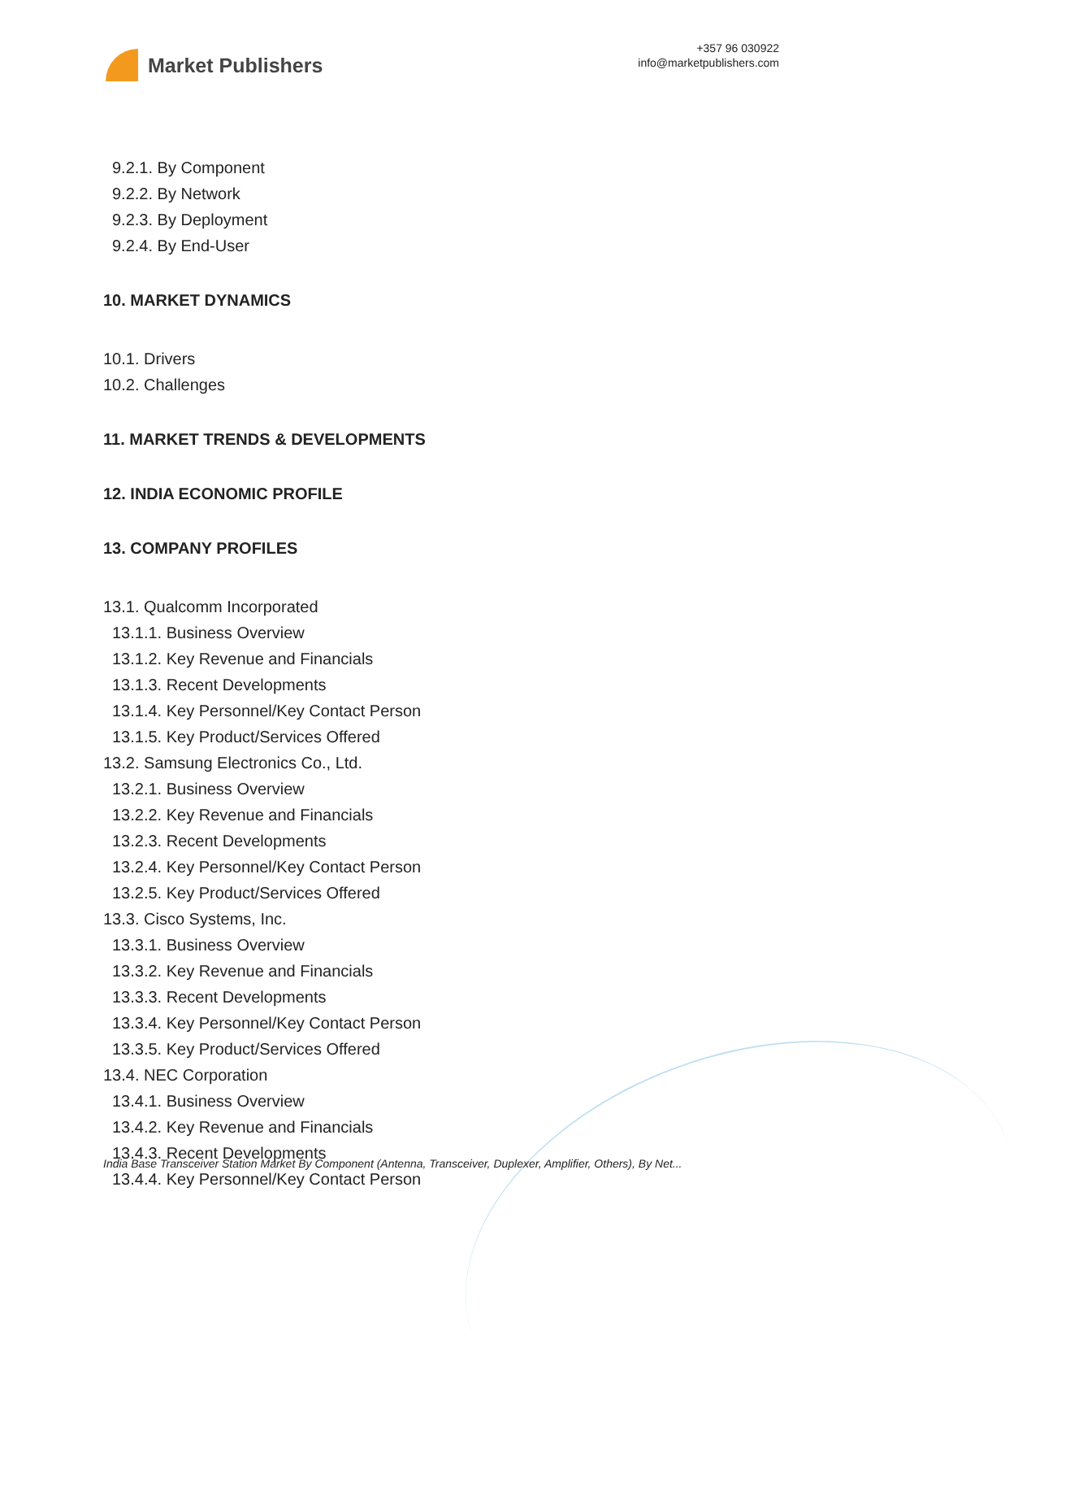Market Publishers
+357 96 030922
info@marketpublishers.com
9.2.1. By Component
9.2.2. By Network
9.2.3. By Deployment
9.2.4. By End-User
10. MARKET DYNAMICS
10.1. Drivers
10.2. Challenges
11. MARKET TRENDS & DEVELOPMENTS
12. INDIA ECONOMIC PROFILE
13. COMPANY PROFILES
13.1. Qualcomm Incorporated
13.1.1. Business Overview
13.1.2. Key Revenue and Financials
13.1.3. Recent Developments
13.1.4. Key Personnel/Key Contact Person
13.1.5. Key Product/Services Offered
13.2. Samsung Electronics Co., Ltd.
13.2.1. Business Overview
13.2.2. Key Revenue and Financials
13.2.3. Recent Developments
13.2.4. Key Personnel/Key Contact Person
13.2.5. Key Product/Services Offered
13.3. Cisco Systems, Inc.
13.3.1. Business Overview
13.3.2. Key Revenue and Financials
13.3.3. Recent Developments
13.3.4. Key Personnel/Key Contact Person
13.3.5. Key Product/Services Offered
13.4. NEC Corporation
13.4.1. Business Overview
13.4.2. Key Revenue and Financials
13.4.3. Recent Developments
13.4.4. Key Personnel/Key Contact Person
India Base Transceiver Station Market By Component (Antenna, Transceiver, Duplexer, Amplifier, Others), By Net...